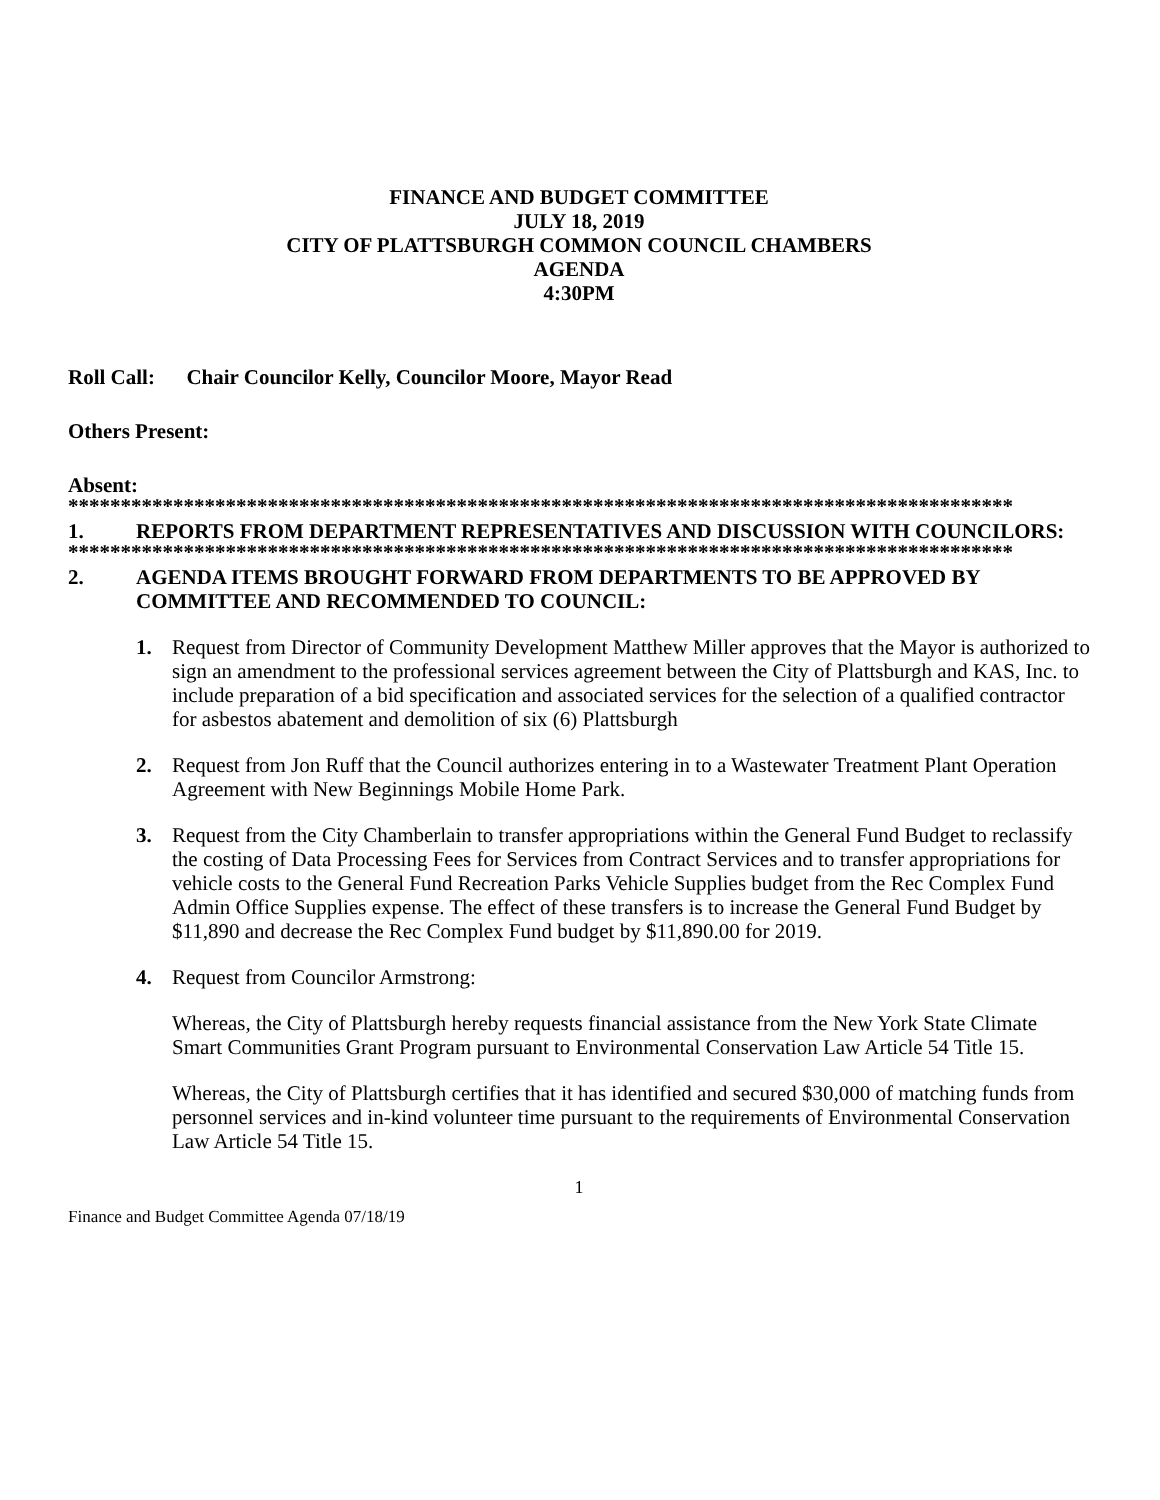FINANCE AND BUDGET COMMITTEE
JULY 18, 2019
CITY OF PLATTSBURGH COMMON COUNCIL CHAMBERS
AGENDA
4:30PM
Roll Call: Chair Councilor Kelly, Councilor Moore, Mayor Read
Others Present:
Absent:
******************************************************************************************
1. REPORTS FROM DEPARTMENT REPRESENTATIVES AND DISCUSSION WITH COUNCILORS:
******************************************************************************************
2. AGENDA ITEMS BROUGHT FORWARD FROM DEPARTMENTS TO BE APPROVED BY COMMITTEE AND RECOMMENDED TO COUNCIL:
1. Request from Director of Community Development Matthew Miller approves that the Mayor is authorized to sign an amendment to the professional services agreement between the City of Plattsburgh and KAS, Inc. to include preparation of a bid specification and associated services for the selection of a qualified contractor for asbestos abatement and demolition of six (6) Plattsburgh
2. Request from Jon Ruff that the Council authorizes entering in to a Wastewater Treatment Plant Operation Agreement with New Beginnings Mobile Home Park.
3. Request from the City Chamberlain to transfer appropriations within the General Fund Budget to reclassify the costing of Data Processing Fees for Services from Contract Services and to transfer appropriations for vehicle costs to the General Fund Recreation Parks Vehicle Supplies budget from the Rec Complex Fund Admin Office Supplies expense. The effect of these transfers is to increase the General Fund Budget by $11,890 and decrease the Rec Complex Fund budget by $11,890.00 for 2019.
4. Request from Councilor Armstrong:
Whereas, the City of Plattsburgh hereby requests financial assistance from the New York State Climate Smart Communities Grant Program pursuant to Environmental Conservation Law Article 54 Title 15.
Whereas, the City of Plattsburgh certifies that it has identified and secured $30,000 of matching funds from personnel services and in-kind volunteer time pursuant to the requirements of Environmental Conservation Law Article 54 Title 15.
1
Finance and Budget Committee Agenda 07/18/19